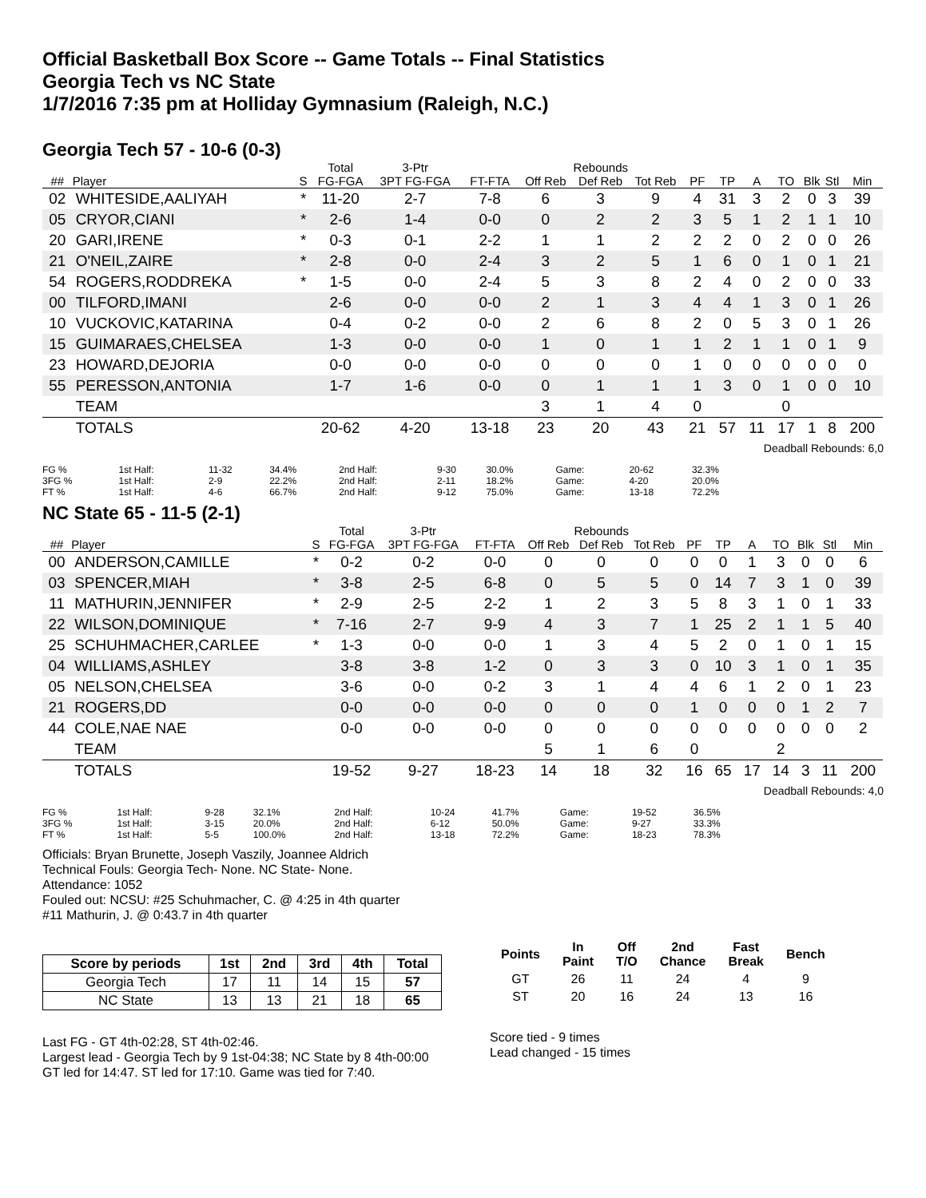Official Basketball Box Score -- Game Totals -- Final Statistics
Georgia Tech vs NC State
1/7/2016 7:35 pm at Holliday Gymnasium (Raleigh, N.C.)
Georgia Tech 57 - 10-6 (0-3)
| | | | Total | 3-Ptr | | Rebounds | | | | | | | | | |
| --- | --- | --- | --- | --- | --- | --- | --- | --- | --- | --- | --- | --- | --- | --- | --- |
| ## | Player | S | FG-FGA | 3PT FG-FGA | FT-FTA | Off Reb | Def Reb | Tot Reb | PF | TP | A | TO | Blk | Stl | Min |
| 02 | WHITESIDE,AALIYAH | * | 11-20 | 2-7 | 7-8 | 6 | 3 | 9 | 4 | 31 | 3 | 2 | 0 | 3 | 39 |
| 05 | CRYOR,CIANI | * | 2-6 | 1-4 | 0-0 | 0 | 2 | 2 | 3 | 5 | 1 | 2 | 1 | 1 | 10 |
| 20 | GARI,IRENE | * | 0-3 | 0-1 | 2-2 | 1 | 1 | 2 | 2 | 2 | 0 | 2 | 0 | 0 | 26 |
| 21 | O'NEIL,ZAIRE | * | 2-8 | 0-0 | 2-4 | 3 | 2 | 5 | 1 | 6 | 0 | 1 | 0 | 1 | 21 |
| 54 | ROGERS,RODDREKA | * | 1-5 | 0-0 | 2-4 | 5 | 3 | 8 | 2 | 4 | 0 | 2 | 0 | 0 | 33 |
| 00 | TILFORD,IMANI | | 2-6 | 0-0 | 0-0 | 2 | 1 | 3 | 4 | 4 | 1 | 3 | 0 | 1 | 26 |
| 10 | VUCKOVIC,KATARINA | | 0-4 | 0-2 | 0-0 | 2 | 6 | 8 | 2 | 0 | 5 | 3 | 0 | 1 | 26 |
| 15 | GUIMARAES,CHELSEA | | 1-3 | 0-0 | 0-0 | 1 | 0 | 1 | 1 | 2 | 1 | 1 | 0 | 1 | 9 |
| 23 | HOWARD,DEJORIA | | 0-0 | 0-0 | 0-0 | 0 | 0 | 0 | 1 | 0 | 0 | 0 | 0 | 0 | 0 |
| 55 | PERESSON,ANTONIA | | 1-7 | 1-6 | 0-0 | 0 | 1 | 1 | 1 | 3 | 0 | 1 | 0 | 0 | 10 |
| | TEAM | | | | | 3 | 1 | 4 | 0 | | | 0 | | | |
| | TOTALS | | 20-62 | 4-20 | 13-18 | 23 | 20 | 43 | 21 | 57 | 11 | 17 | 1 | 8 | 200 |
Deadball Rebounds: 6,0
| FG % | 1st Half: | 11-32 | 34.4% | 2nd Half: | 9-30 | 30.0% | Game: | 20-62 | 32.3% |
| 3FG % | 1st Half: | 2-9 | 22.2% | 2nd Half: | 2-11 | 18.2% | Game: | 4-20 | 20.0% |
| FT % | 1st Half: | 4-6 | 66.7% | 2nd Half: | 9-12 | 75.0% | Game: | 13-18 | 72.2% |
NC State 65 - 11-5 (2-1)
| | | | Total | 3-Ptr | | Rebounds | | | | | | | | | |
| --- | --- | --- | --- | --- | --- | --- | --- | --- | --- | --- | --- | --- | --- | --- | --- |
| ## | Player | S | FG-FGA | 3PT FG-FGA | FT-FTA | Off Reb | Def Reb | Tot Reb | PF | TP | A | TO | Blk | Stl | Min |
| 00 | ANDERSON,CAMILLE | * | 0-2 | 0-2 | 0-0 | 0 | 0 | 0 | 0 | 0 | 1 | 3 | 0 | 0 | 6 |
| 03 | SPENCER,MIAH | * | 3-8 | 2-5 | 6-8 | 0 | 5 | 5 | 0 | 14 | 7 | 3 | 1 | 0 | 39 |
| 11 | MATHURIN,JENNIFER | * | 2-9 | 2-5 | 2-2 | 1 | 2 | 3 | 5 | 8 | 3 | 1 | 0 | 1 | 33 |
| 22 | WILSON,DOMINIQUE | * | 7-16 | 2-7 | 9-9 | 4 | 3 | 7 | 1 | 25 | 2 | 1 | 1 | 5 | 40 |
| 25 | SCHUHMACHER,CARLEE | * | 1-3 | 0-0 | 0-0 | 1 | 3 | 4 | 5 | 2 | 0 | 1 | 0 | 1 | 15 |
| 04 | WILLIAMS,ASHLEY | | 3-8 | 3-8 | 1-2 | 0 | 3 | 3 | 0 | 10 | 3 | 1 | 0 | 1 | 35 |
| 05 | NELSON,CHELSEA | | 3-6 | 0-0 | 0-2 | 3 | 1 | 4 | 4 | 6 | 1 | 2 | 0 | 1 | 23 |
| 21 | ROGERS,DD | | 0-0 | 0-0 | 0-0 | 0 | 0 | 0 | 1 | 0 | 0 | 0 | 1 | 2 | 7 |
| 44 | COLE,NAE NAE | | 0-0 | 0-0 | 0-0 | 0 | 0 | 0 | 0 | 0 | 0 | 0 | 0 | 0 | 2 |
| | TEAM | | | | | 5 | 1 | 6 | 0 | | | 2 | | | |
| | TOTALS | | 19-52 | 9-27 | 18-23 | 14 | 18 | 32 | 16 | 65 | 17 | 14 | 3 | 11 | 200 |
Deadball Rebounds: 4,0
| FG % | 1st Half: | 9-28 | 32.1% | 2nd Half: | 10-24 | 41.7% | Game: | 19-52 | 36.5% |
| 3FG % | 1st Half: | 3-15 | 20.0% | 2nd Half: | 6-12 | 50.0% | Game: | 9-27 | 33.3% |
| FT % | 1st Half: | 5-5 | 100.0% | 2nd Half: | 13-18 | 72.2% | Game: | 18-23 | 78.3% |
Officials: Bryan Brunette, Joseph Vaszily, Joannee Aldrich
Technical Fouls: Georgia Tech- None. NC State- None.
Attendance: 1052
Fouled out: NCSU: #25 Schuhmacher, C. @ 4:25 in 4th quarter
#11 Mathurin, J. @ 0:43.7 in 4th quarter
| Score by periods | 1st | 2nd | 3rd | 4th | Total |
| --- | --- | --- | --- | --- | --- |
| Georgia Tech | 17 | 11 | 14 | 15 | 57 |
| NC State | 13 | 13 | 21 | 18 | 65 |
Last FG - GT 4th-02:28, ST 4th-02:46.
Largest lead - Georgia Tech by 9 1st-04:38; NC State by 8 4th-00:00
GT led for 14:47. ST led for 17:10. Game was tied for 7:40.
| Points | In Paint | Off T/O | 2nd Chance | Fast Break | Bench |
| --- | --- | --- | --- | --- | --- |
| GT | 26 | 11 | 24 | 4 | 9 |
| ST | 20 | 16 | 24 | 13 | 16 |
Score tied - 9 times
Lead changed - 15 times